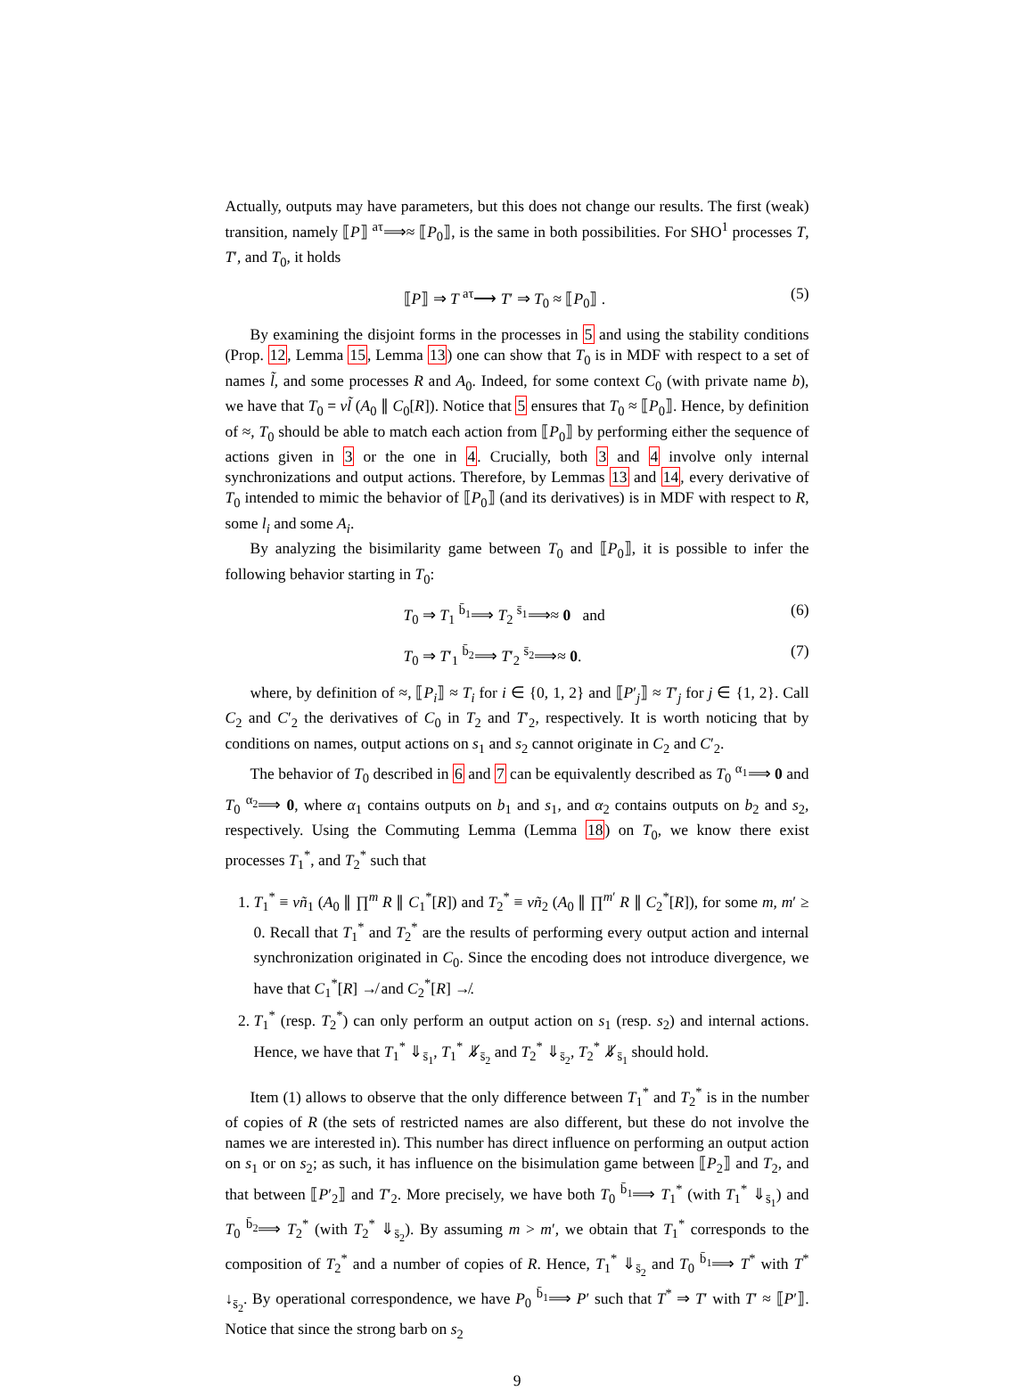Actually, outputs may have parameters, but this does not change our results. The first (weak) transition, namely ⟦P⟧ <sup>aτ</sup>⟹≈ ⟦P<sub>0</sub>⟧, is the same in both possibilities. For SHO<sup>1</sup> processes T, T′, and T<sub>0</sub>, it holds
⟦P⟧ ⇒ T <sup>aτ</sup>⟶ T′ ⇒ T<sub>0</sub> ≈ ⟦P<sub>0</sub>⟧ . (5)
By examining the disjoint forms in the processes in 5 and using the stability conditions (Prop. 12, Lemma 15, Lemma 13) one can show that T<sub>0</sub> is in MDF with respect to a set of names l̃, and some processes R and A<sub>0</sub>. Indeed, for some context C<sub>0</sub> (with private name b), we have that T<sub>0</sub> = νl̃ (A<sub>0</sub> ∥ C<sub>0</sub>[R]). Notice that 5 ensures that T<sub>0</sub> ≈ ⟦P<sub>0</sub>⟧. Hence, by definition of ≈, T<sub>0</sub> should be able to match each action from ⟦P<sub>0</sub>⟧ by performing either the sequence of actions given in 3 or the one in 4. Crucially, both 3 and 4 involve only internal synchronizations and output actions. Therefore, by Lemmas 13 and 14, every derivative of T<sub>0</sub> intended to mimic the behavior of ⟦P<sub>0</sub>⟧ (and its derivatives) is in MDF with respect to R, some l<sub>i</sub> and some A<sub>i</sub>.
By analyzing the bisimilarity game between T<sub>0</sub> and ⟦P<sub>0</sub>⟧, it is possible to infer the following behavior starting in T<sub>0</sub>:
T<sub>0</sub> ⇒ T<sub>1</sub> <sup>b̄<sub>1</sub></sup>⟹ T<sub>2</sub> <sup>s̄<sub>1</sub></sup>⟹≈ 0 and (6)
T<sub>0</sub> ⇒ T′<sub>1</sub> <sup>b̄<sub>2</sub></sup>⟹ T′<sub>2</sub> <sup>s̄<sub>2</sub></sup>⟹≈ 0. (7)
where, by definition of ≈, ⟦P<sub>i</sub>⟧ ≈ T<sub>i</sub> for i ∈ {0, 1, 2} and ⟦P′<sub>j</sub>⟧ ≈ T′<sub>j</sub> for j ∈ {1, 2}. Call C<sub>2</sub> and C′<sub>2</sub> the derivatives of C<sub>0</sub> in T<sub>2</sub> and T′<sub>2</sub>, respectively. It is worth noticing that by conditions on names, output actions on s<sub>1</sub> and s<sub>2</sub> cannot originate in C<sub>2</sub> and C′<sub>2</sub>.
The behavior of T<sub>0</sub> described in 6 and 7 can be equivalently described as T<sub>0</sub> <sup>α<sub>1</sub></sup>⟹ 0 and T<sub>0</sub> <sup>α<sub>2</sub></sup>⟹ 0, where α<sub>1</sub> contains outputs on b<sub>1</sub> and s<sub>1</sub>, and α<sub>2</sub> contains outputs on b<sub>2</sub> and s<sub>2</sub>, respectively. Using the Commuting Lemma (Lemma 18) on T<sub>0</sub>, we know there exist processes T<sub>1</sub><sup>*</sup>, and T<sub>2</sub><sup>*</sup> such that
1. T<sub>1</sub><sup>*</sup> ≡ νñ<sub>1</sub> (A<sub>0</sub> ∥ ∏<sup>m</sup> R ∥ C<sub>1</sub><sup>*</sup>[R]) and T<sub>2</sub><sup>*</sup> ≡ νñ<sub>2</sub> (A<sub>0</sub> ∥ ∏<sup>m′</sup> R ∥ C<sub>2</sub><sup>*</sup>[R]), for some m, m′ ≥ 0. Recall that T<sub>1</sub><sup>*</sup> and T<sub>2</sub><sup>*</sup> are the results of performing every output action and internal synchronization originated in C<sub>0</sub>. Since the encoding does not introduce divergence, we have that C<sub>1</sub><sup>*</sup>[R] ↛ and C<sub>2</sub><sup>*</sup>[R] ↛.
2. T<sub>1</sub><sup>*</sup> (resp. T<sub>2</sub><sup>*</sup>) can only perform an output action on s<sub>1</sub> (resp. s<sub>2</sub>) and internal actions. Hence, we have that T<sub>1</sub><sup>*</sup> ⇓<sub>s̄<sub>1</sub></sub>, T<sub>1</sub><sup>*</sup> ⇓̸<sub>s̄<sub>2</sub></sub> and T<sub>2</sub><sup>*</sup> ⇓<sub>s̄<sub>2</sub></sub>, T<sub>2</sub><sup>*</sup> ⇓̸<sub>s̄<sub>1</sub></sub> should hold.
Item (1) allows to observe that the only difference between T<sub>1</sub><sup>*</sup> and T<sub>2</sub><sup>*</sup> is in the number of copies of R (the sets of restricted names are also different, but these do not involve the names we are interested in). This number has direct influence on performing an output action on s<sub>1</sub> or on s<sub>2</sub>; as such, it has influence on the bisimulation game between ⟦P<sub>2</sub>⟧ and T<sub>2</sub>, and that between ⟦P′<sub>2</sub>⟧ and T′<sub>2</sub>. More precisely, we have both T<sub>0</sub> <sup>b̄<sub>1</sub></sup>⟹ T<sub>1</sub><sup>*</sup> (with T<sub>1</sub><sup>*</sup> ⇓<sub>s̄<sub>1</sub></sub>) and T<sub>0</sub> <sup>b̄<sub>2</sub></sup>⟹ T<sub>2</sub><sup>*</sup> (with T<sub>2</sub><sup>*</sup> ⇓<sub>s̄<sub>2</sub></sub>). By assuming m > m′, we obtain that T<sub>1</sub><sup>*</sup> corresponds to the composition of T<sub>2</sub><sup>*</sup> and a number of copies of R. Hence, T<sub>1</sub><sup>*</sup> ⇓<sub>s̄<sub>2</sub></sub> and T<sub>0</sub> <sup>b̄<sub>1</sub></sup>⟹ T<sup>*</sup> with T<sup>*</sup> ↓<sub>s̄<sub>2</sub></sub>. By operational correspondence, we have P<sub>0</sub> <sup>b̄<sub>1</sub></sup>⟹ P′ such that T<sup>*</sup> ⇒ T′ with T′ ≈ ⟦P′⟧. Notice that since the strong barb on s<sub>2</sub>
9